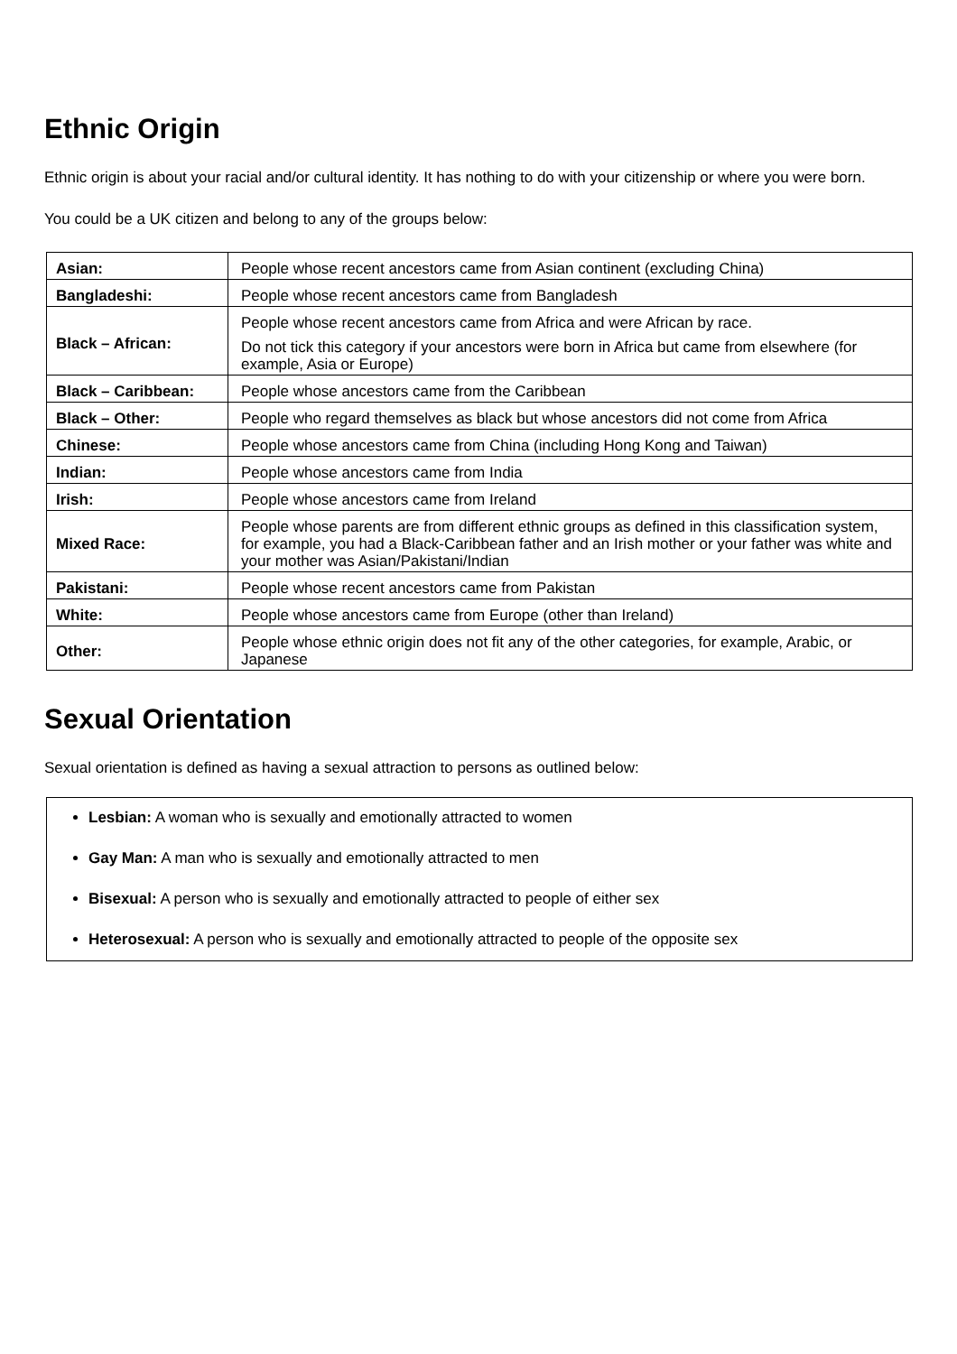Ethnic Origin
Ethnic origin is about your racial and/or cultural identity. It has nothing to do with your citizenship or where you were born.
You could be a UK citizen and belong to any of the groups below:
| Asian: | People whose recent ancestors came from Asian continent (excluding China) |
| Bangladeshi: | People whose recent ancestors came from Bangladesh |
| Black – African: | People whose recent ancestors came from Africa and were African by race. Do not tick this category if your ancestors were born in Africa but came from elsewhere (for example, Asia or Europe) |
| Black – Caribbean: | People whose ancestors came from the Caribbean |
| Black – Other: | People who regard themselves as black but whose ancestors did not come from Africa |
| Chinese: | People whose ancestors came from China (including Hong Kong and Taiwan) |
| Indian: | People whose ancestors came from India |
| Irish: | People whose ancestors came from Ireland |
| Mixed Race: | People whose parents are from different ethnic groups as defined in this classification system, for example, you had a Black-Caribbean father and an Irish mother or your father was white and your mother was Asian/Pakistani/Indian |
| Pakistani: | People whose recent ancestors came from Pakistan |
| White: | People whose ancestors came from Europe (other than Ireland) |
| Other: | People whose ethnic origin does not fit any of the other categories, for example, Arabic, or Japanese |
Sexual Orientation
Sexual orientation is defined as having a sexual attraction to persons as outlined below:
Lesbian: A woman who is sexually and emotionally attracted to women
Gay Man: A man who is sexually and emotionally attracted to men
Bisexual: A person who is sexually and emotionally attracted to people of either sex
Heterosexual: A person who is sexually and emotionally attracted to people of the opposite sex